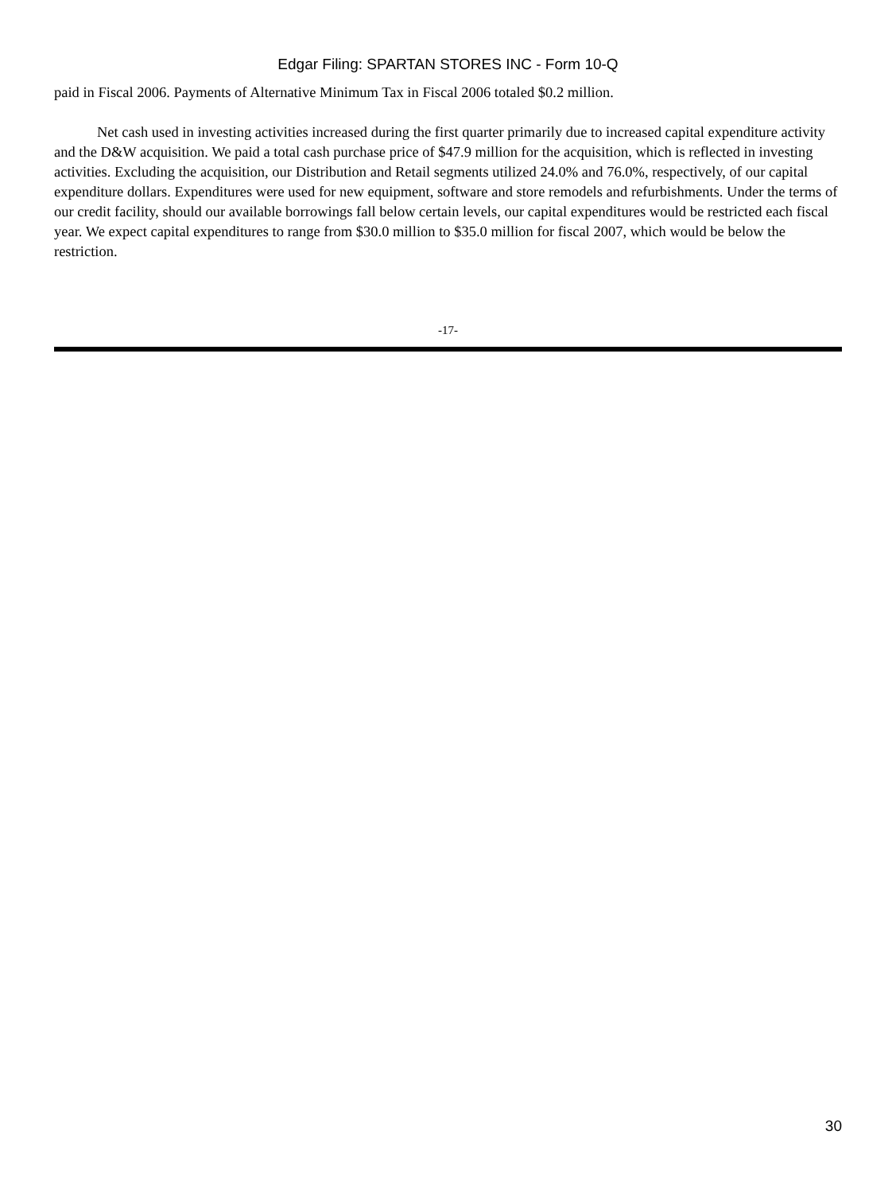Edgar Filing: SPARTAN STORES INC - Form 10-Q
paid in Fiscal 2006. Payments of Alternative Minimum Tax in Fiscal 2006 totaled $0.2 million.
Net cash used in investing activities increased during the first quarter primarily due to increased capital expenditure activity and the D&W acquisition. We paid a total cash purchase price of $47.9 million for the acquisition, which is reflected in investing activities. Excluding the acquisition, our Distribution and Retail segments utilized 24.0% and 76.0%, respectively, of our capital expenditure dollars. Expenditures were used for new equipment, software and store remodels and refurbishments. Under the terms of our credit facility, should our available borrowings fall below certain levels, our capital expenditures would be restricted each fiscal year. We expect capital expenditures to range from $30.0 million to $35.0 million for fiscal 2007, which would be below the restriction.
-17-
30